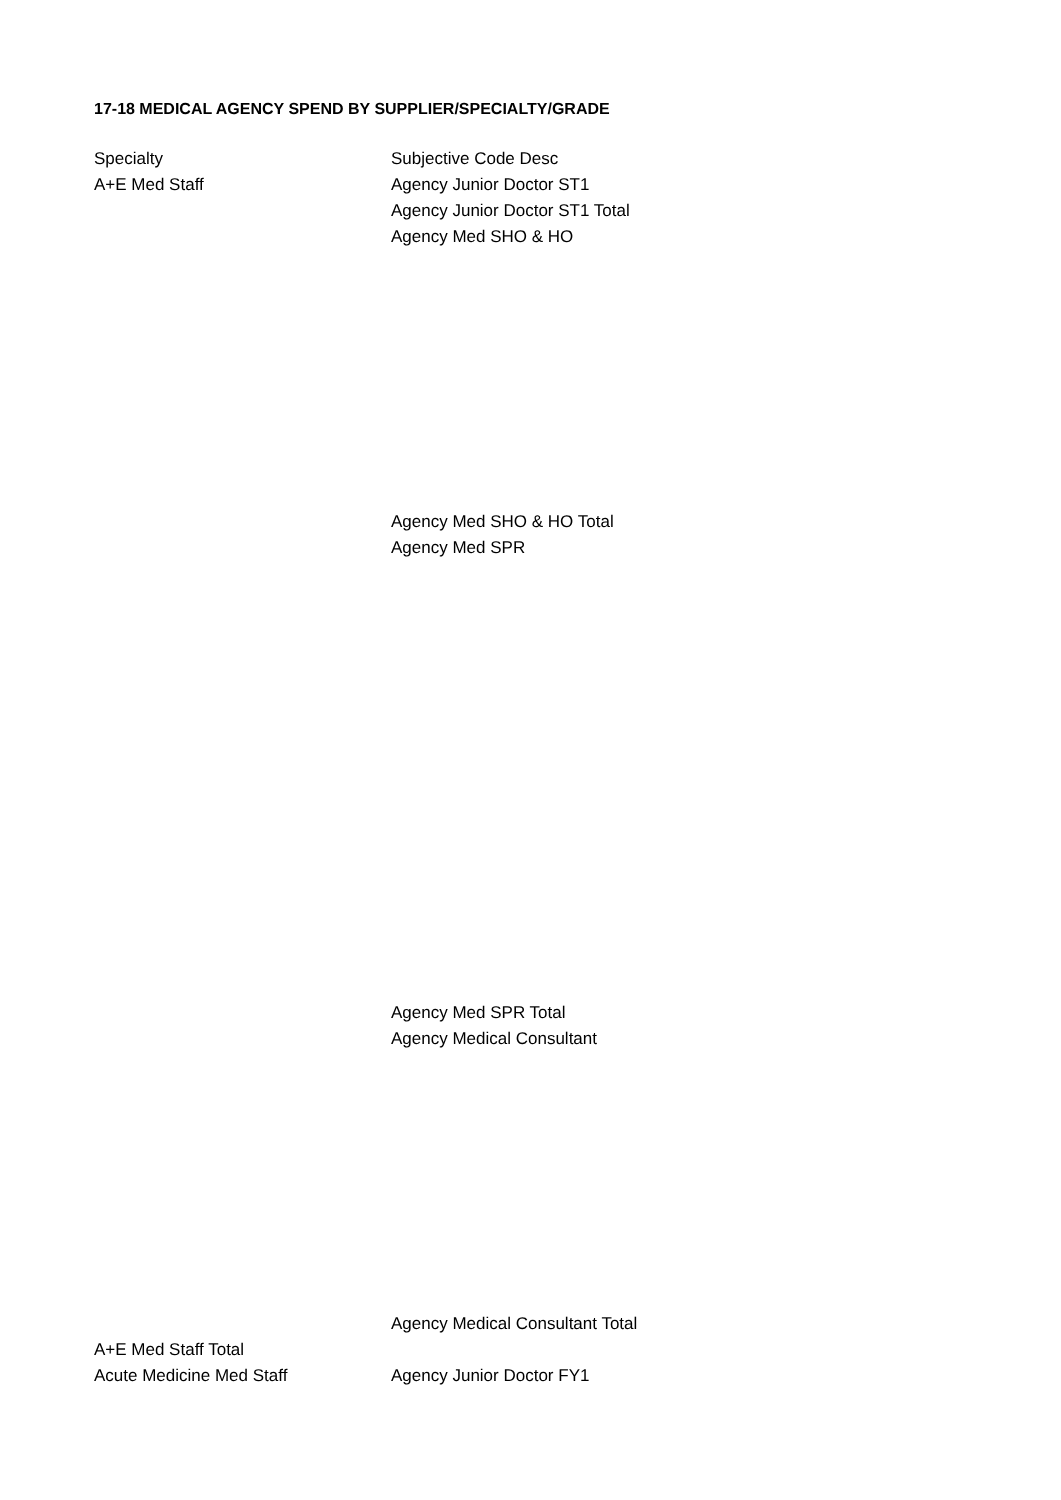17-18 MEDICAL AGENCY SPEND BY SUPPLIER/SPECIALTY/GRADE
| Specialty | Subjective Code Desc |
| A+E Med Staff | Agency Junior Doctor ST1 |
| | Agency Junior Doctor ST1 Total |
| | Agency Med SHO & HO |
| | Agency Med SHO & HO Total |
| | Agency Med SPR |
| | Agency Med SPR Total |
| | Agency Medical Consultant |
| | Agency Medical Consultant Total |
| A+E Med Staff Total | |
| Acute Medicine Med Staff | Agency Junior Doctor FY1 |